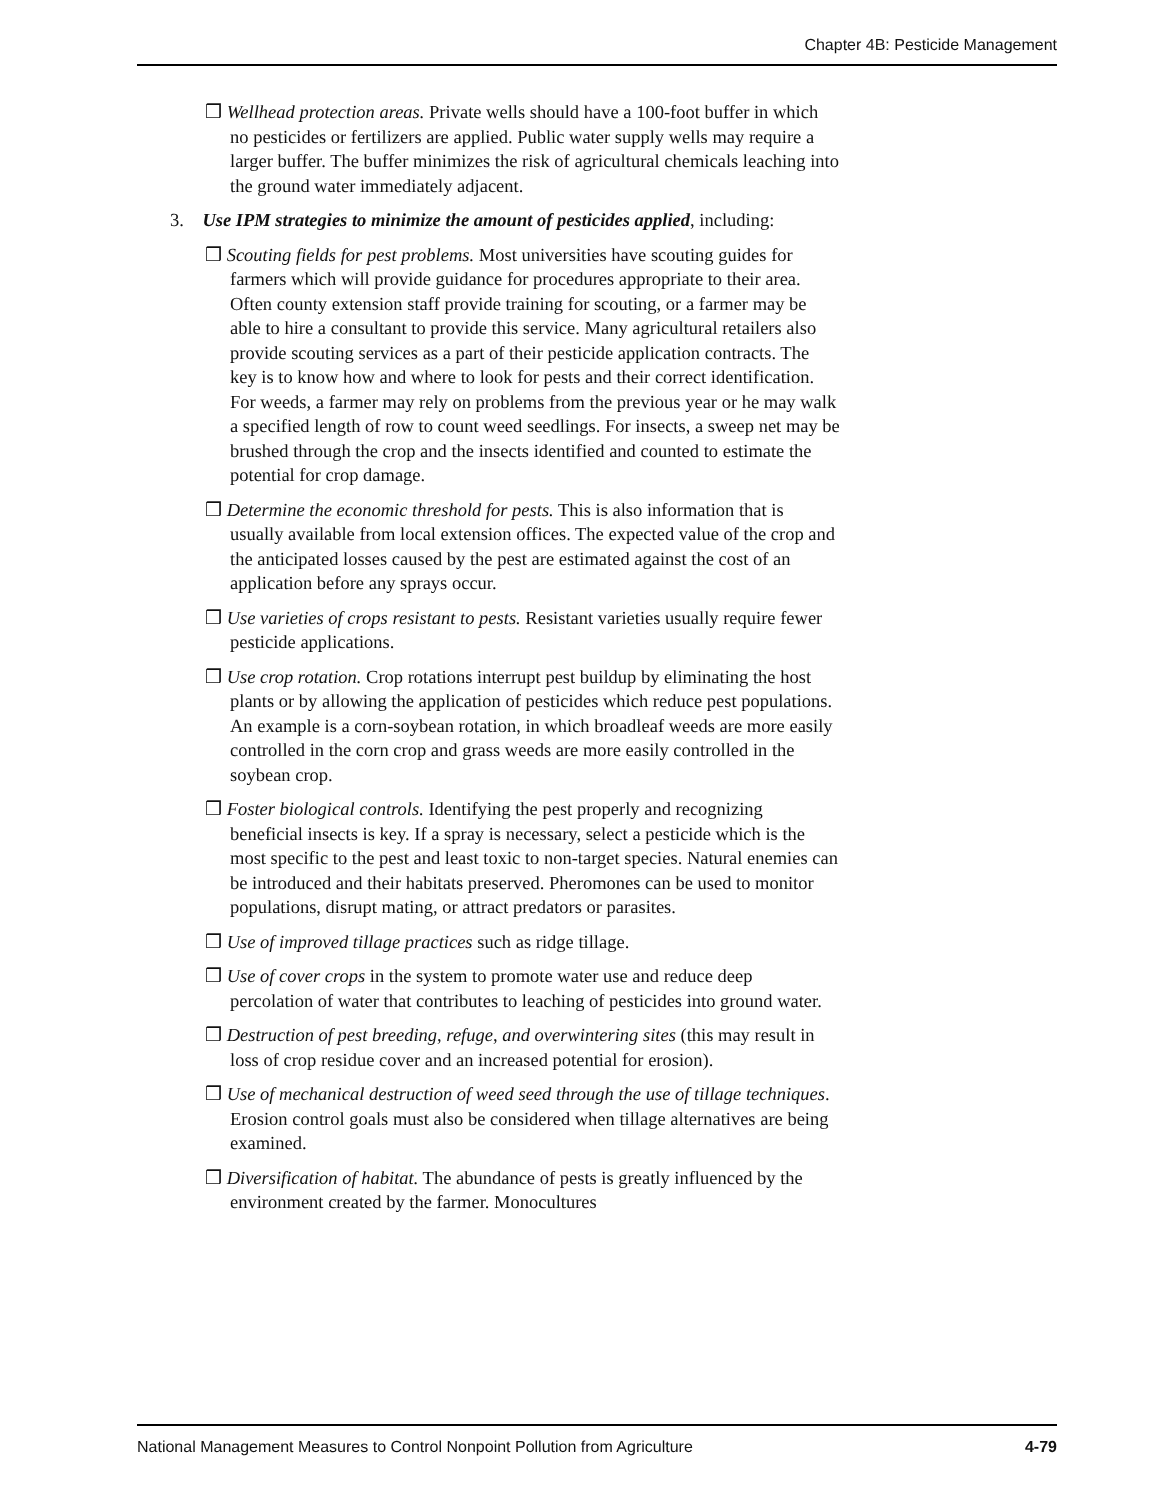Chapter 4B: Pesticide Management
❒ Wellhead protection areas. Private wells should have a 100-foot buffer in which no pesticides or fertilizers are applied. Public water supply wells may require a larger buffer. The buffer minimizes the risk of agricultural chemicals leaching into the ground water immediately adjacent.
3. Use IPM strategies to minimize the amount of pesticides applied, including:
❒ Scouting fields for pest problems. Most universities have scouting guides for farmers which will provide guidance for procedures appropriate to their area. Often county extension staff provide training for scouting, or a farmer may be able to hire a consultant to provide this service. Many agricultural retailers also provide scouting services as a part of their pesticide application contracts. The key is to know how and where to look for pests and their correct identification. For weeds, a farmer may rely on problems from the previous year or he may walk a specified length of row to count weed seedlings. For insects, a sweep net may be brushed through the crop and the insects identified and counted to estimate the potential for crop damage.
❒ Determine the economic threshold for pests. This is also information that is usually available from local extension offices. The expected value of the crop and the anticipated losses caused by the pest are estimated against the cost of an application before any sprays occur.
❒ Use varieties of crops resistant to pests. Resistant varieties usually require fewer pesticide applications.
❒ Use crop rotation. Crop rotations interrupt pest buildup by eliminating the host plants or by allowing the application of pesticides which reduce pest populations. An example is a corn-soybean rotation, in which broadleaf weeds are more easily controlled in the corn crop and grass weeds are more easily controlled in the soybean crop.
❒ Foster biological controls. Identifying the pest properly and recognizing beneficial insects is key. If a spray is necessary, select a pesticide which is the most specific to the pest and least toxic to non-target species. Natural enemies can be introduced and their habitats preserved. Pheromones can be used to monitor populations, disrupt mating, or attract predators or parasites.
❒ Use of improved tillage practices such as ridge tillage.
❒ Use of cover crops in the system to promote water use and reduce deep percolation of water that contributes to leaching of pesticides into ground water.
❒ Destruction of pest breeding, refuge, and overwintering sites (this may result in loss of crop residue cover and an increased potential for erosion).
❒ Use of mechanical destruction of weed seed through the use of tillage techniques. Erosion control goals must also be considered when tillage alternatives are being examined.
❒ Diversification of habitat. The abundance of pests is greatly influenced by the environment created by the farmer. Monocultures
National Management Measures to Control Nonpoint Pollution from Agriculture 4-79